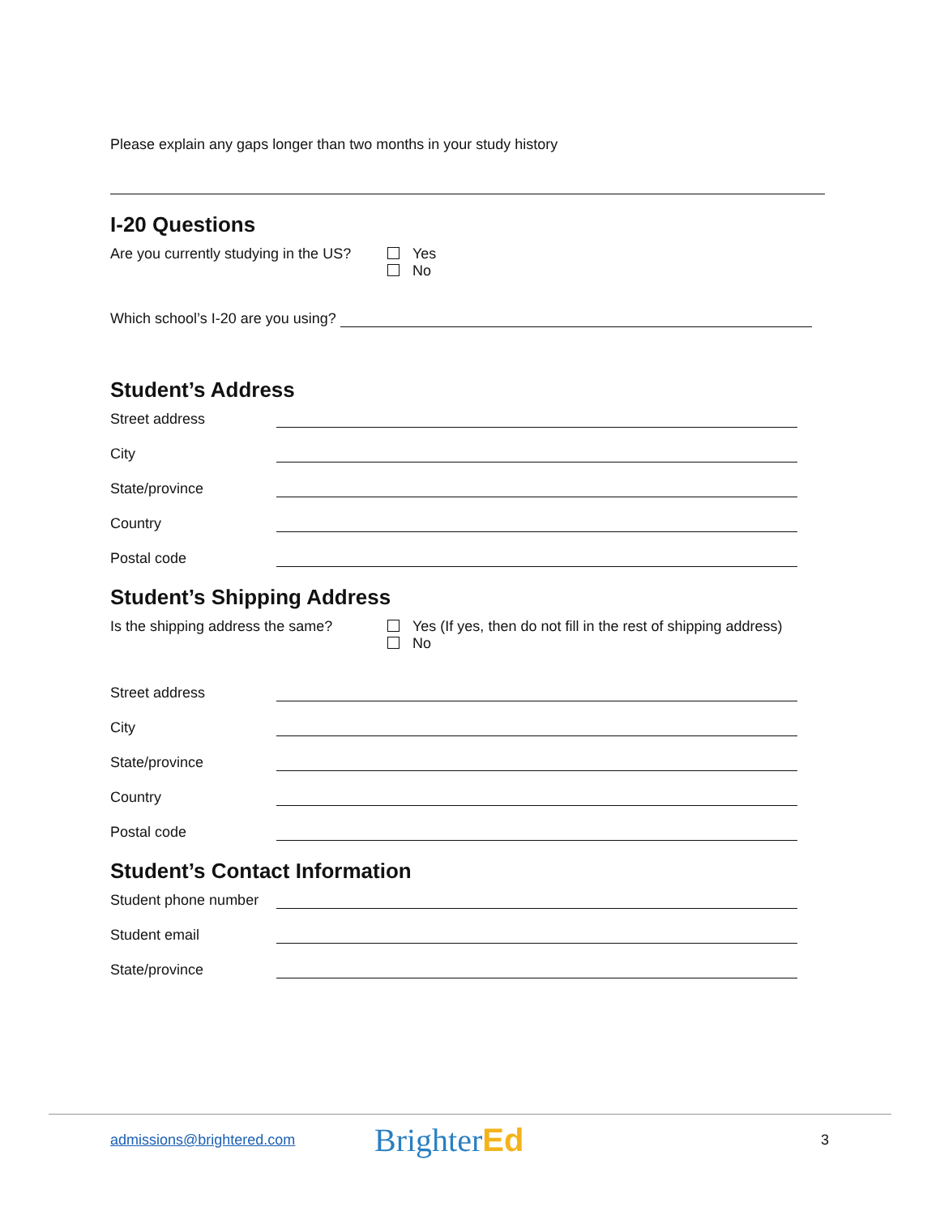Please explain any gaps longer than two months in your study history
I-20 Questions
Are you currently studying in the US?
Yes
No
Which school’s I-20 are you using?
Student’s Address
Street address
City
State/province
Country
Postal code
Student’s Shipping Address
Is the shipping address the same?
Yes (If yes, then do not fill in the rest of shipping address)
No
Street address
City
State/province
Country
Postal code
Student’s Contact Information
Student phone number
Student email
State/province
admissions@brightered.com BrighterEd 3